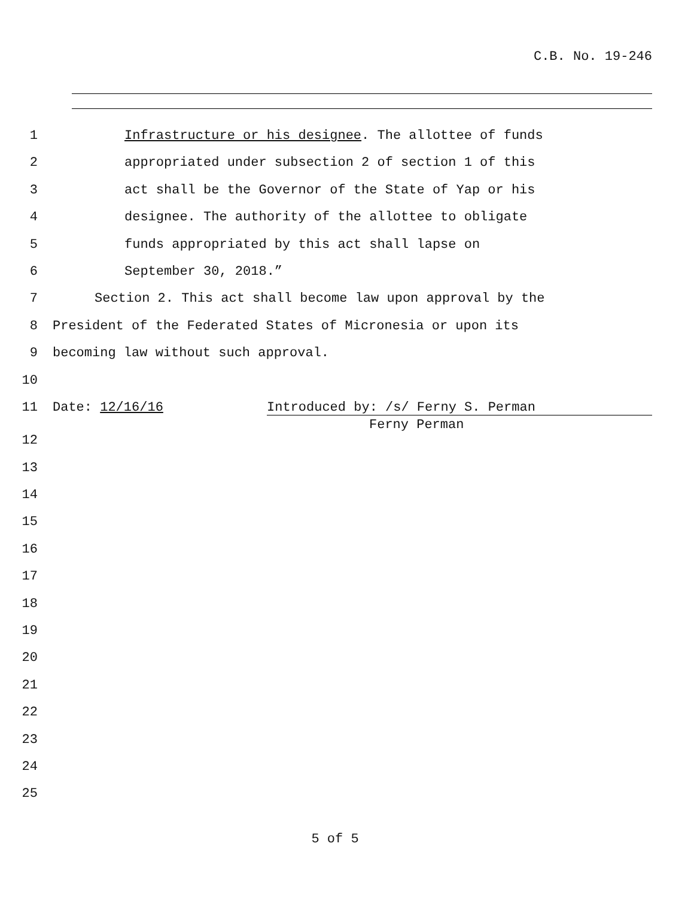C.B. No. 19-246
1 Infrastructure or his designee. The allottee of funds
2 appropriated under subsection 2 of section 1 of this
3 act shall be the Governor of the State of Yap or his
4 designee. The authority of the allottee to obligate
5 funds appropriated by this act shall lapse on
6 September 30, 2018.”
7 Section 2. This act shall become law upon approval by the
8 President of the Federated States of Micronesia or upon its
9 becoming law without such approval.
10
11 Date: 12/16/16 Introduced by: /s/ Ferny S. Perman
Ferny Perman
12
13
14
15
16
17
18
19
20
21
22
23
24
25
5 of 5